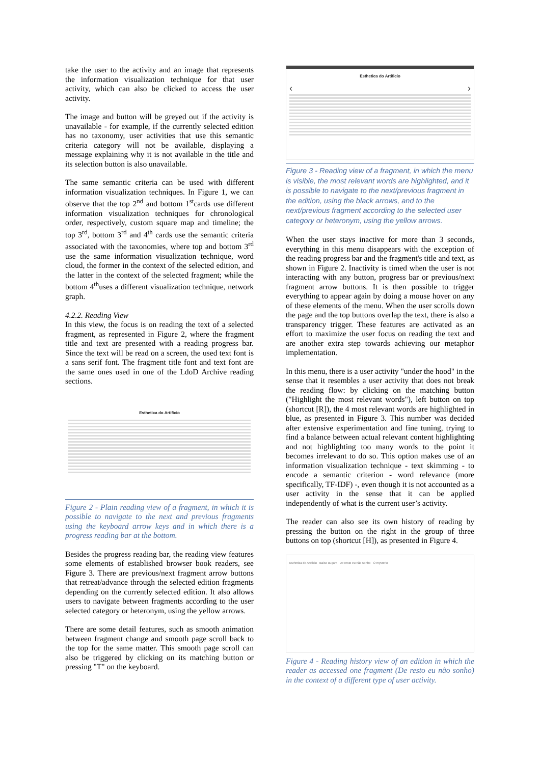take the user to the activity and an image that represents the information visualization technique for that user activity, which can also be clicked to access the user activity.
The image and button will be greyed out if the activity is unavailable - for example, if the currently selected edition has no taxonomy, user activities that use this semantic criteria category will not be available, displaying a message explaining why it is not available in the title and its selection button is also unavailable.
The same semantic criteria can be used with different information visualization techniques. In Figure 1, we can observe that the top 2<sup>nd</sup> and bottom 1<sup>st</sup>cards use different information visualization techniques for chronological order, respectively, custom square map and timeline; the top 3<sup>rd</sup>, bottom 3<sup>rd</sup> and 4<sup>th</sup> cards use the semantic criteria associated with the taxonomies, where top and bottom 3<sup>rd</sup> use the same information visualization technique, word cloud, the former in the context of the selected edition, and the latter in the context of the selected fragment; while the bottom 4<sup>th</sup>uses a different visualization technique, network graph.
4.2.2. Reading View
In this view, the focus is on reading the text of a selected fragment, as represented in Figure 2, where the fragment title and text are presented with a reading progress bar. Since the text will be read on a screen, the used text font is a sans serif font. The fragment title font and text font are the same ones used in one of the LdoD Archive reading sections.
Esthetica do Artificio
Figure 2 - Plain reading view of a fragment, in which it is possible to navigate to the next and previous fragments using the keyboard arrow keys and in which there is a progress reading bar at the bottom.
Besides the progress reading bar, the reading view features some elements of established browser book readers, see Figure 3. There are previous/next fragment arrow buttons that retreat/advance through the selected edition fragments depending on the currently selected edition. It also allows users to navigate between fragments according to the user selected category or heteronym, using the yellow arrows.
There are some detail features, such as smooth animation between fragment change and smooth page scroll back to the top for the same matter. This smooth page scroll can also be triggered by clicking on its matching button or pressing "T" on the keyboard.
Esthetica do Artificio
‹ ›
Figure 3 - Reading view of a fragment, in which the menu is visible, the most relevant words are highlighted, and it is possible to navigate to the next/previous fragment in the edition, using the black arrows, and to the next/previous fragment according to the selected user category or heteronym, using the yellow arrows.
When the user stays inactive for more than 3 seconds, everything in this menu disappears with the exception of the reading progress bar and the fragment's title and text, as shown in Figure 2. Inactivity is timed when the user is not interacting with any button, progress bar or previous/next fragment arrow buttons. It is then possible to trigger everything to appear again by doing a mouse hover on any of these elements of the menu. When the user scrolls down the page and the top buttons overlap the text, there is also a transparency trigger. These features are activated as an effort to maximize the user focus on reading the text and are another extra step towards achieving our metaphor implementation.
In this menu, there is a user activity "under the hood" in the sense that it resembles a user activity that does not break the reading flow: by clicking on the matching button ("Highlight the most relevant words"), left button on top (shortcut [R]), the 4 most relevant words are highlighted in blue, as presented in Figure 3. This number was decided after extensive experimentation and fine tuning, trying to find a balance between actual relevant content highlighting and not highlighting too many words to the point it becomes irrelevant to do so. This option makes use of an information visualization technique - text skimming - to encode a semantic criterion - word relevance (more specifically, TF-IDF) -, even though it is not accounted as a user activity in the sense that it can be applied independently of what is the current user’s activity.
The reader can also see its own history of reading by pressing the button on the right in the group of three buttons on top (shortcut [H]), as presented in Figure 4.
Esthetica do Artificio Baixo ouçam De resto eu não sonho O mysterio
Figure 4 - Reading history view of an edition in which the reader as accessed one fragment (De resto eu não sonho) in the context of a different type of user activity.